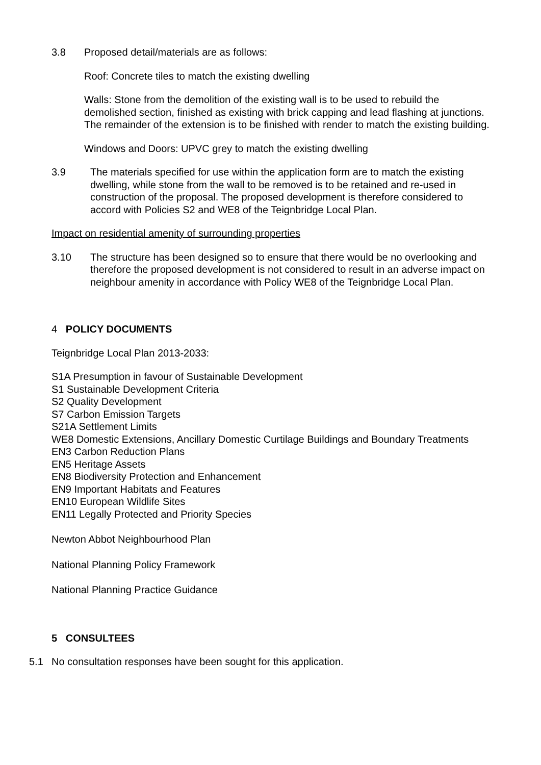3.8 Proposed detail/materials are as follows:
Roof: Concrete tiles to match the existing dwelling
Walls: Stone from the demolition of the existing wall is to be used to rebuild the demolished section, finished as existing with brick capping and lead flashing at junctions. The remainder of the extension is to be finished with render to match the existing building.
Windows and Doors: UPVC grey to match the existing dwelling
3.9 The materials specified for use within the application form are to match the existing dwelling, while stone from the wall to be removed is to be retained and re-used in construction of the proposal. The proposed development is therefore considered to accord with Policies S2 and WE8 of the Teignbridge Local Plan.
Impact on residential amenity of surrounding properties
3.10 The structure has been designed so to ensure that there would be no overlooking and therefore the proposed development is not considered to result in an adverse impact on neighbour amenity in accordance with Policy WE8 of the Teignbridge Local Plan.
4 POLICY DOCUMENTS
Teignbridge Local Plan 2013-2033:
S1A Presumption in favour of Sustainable Development
S1 Sustainable Development Criteria
S2 Quality Development
S7 Carbon Emission Targets
S21A Settlement Limits
WE8 Domestic Extensions, Ancillary Domestic Curtilage Buildings and Boundary Treatments
EN3 Carbon Reduction Plans
EN5 Heritage Assets
EN8 Biodiversity Protection and Enhancement
EN9 Important Habitats and Features
EN10 European Wildlife Sites
EN11 Legally Protected and Priority Species
Newton Abbot Neighbourhood Plan
National Planning Policy Framework
National Planning Practice Guidance
5 CONSULTEES
5.1 No consultation responses have been sought for this application.